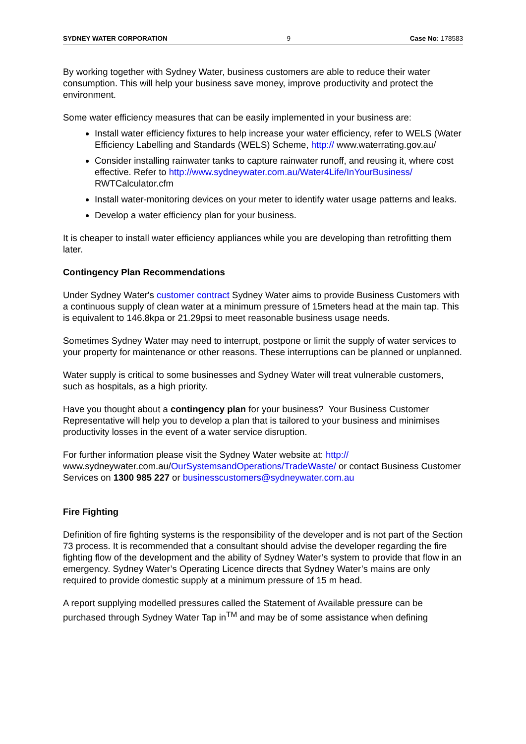SYDNEY WATER CORPORATION 9 Case No: 178583
By working together with Sydney Water, business customers are able to reduce their water consumption. This will help your business save money, improve productivity and protect the environment.
Some water efficiency measures that can be easily implemented in your business are:
Install water efficiency fixtures to help increase your water efficiency, refer to WELS (Water Efficiency Labelling and Standards (WELS) Scheme, http:// www.waterrating.gov.au/
Consider installing rainwater tanks to capture rainwater runoff, and reusing it, where cost effective. Refer to http://www.sydneywater.com.au/Water4Life/InYourBusiness/ RWTCalculator.cfm
Install water-monitoring devices on your meter to identify water usage patterns and leaks.
Develop a water efficiency plan for your business.
It is cheaper to install water efficiency appliances while you are developing than retrofitting them later.
Contingency Plan Recommendations
Under Sydney Water's customer contract Sydney Water aims to provide Business Customers with a continuous supply of clean water at a minimum pressure of 15meters head at the main tap. This is equivalent to 146.8kpa or 21.29psi to meet reasonable business usage needs.
Sometimes Sydney Water may need to interrupt, postpone or limit the supply of water services to your property for maintenance or other reasons. These interruptions can be planned or unplanned.
Water supply is critical to some businesses and Sydney Water will treat vulnerable customers, such as hospitals, as a high priority.
Have you thought about a contingency plan for your business? Your Business Customer Representative will help you to develop a plan that is tailored to your business and minimises productivity losses in the event of a water service disruption.
For further information please visit the Sydney Water website at: http:// www.sydneywater.com.au/OurSystemsandOperations/TradeWaste/ or contact Business Customer Services on 1300 985 227 or businesscustomers@sydneywater.com.au
Fire Fighting
Definition of fire fighting systems is the responsibility of the developer and is not part of the Section 73 process. It is recommended that a consultant should advise the developer regarding the fire fighting flow of the development and the ability of Sydney Water’s system to provide that flow in an emergency. Sydney Water’s Operating Licence directs that Sydney Water’s mains are only required to provide domestic supply at a minimum pressure of 15 m head.
A report supplying modelled pressures called the Statement of Available pressure can be purchased through Sydney Water Tap in<sup>TM</sup> and may be of some assistance when defining